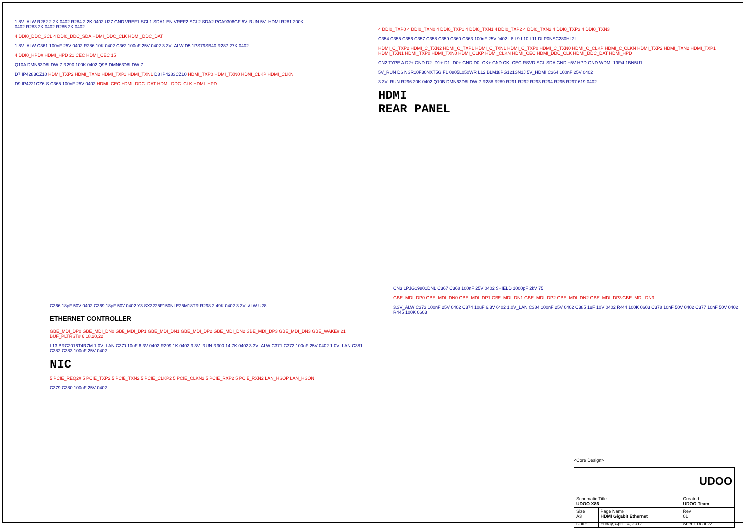1.8V_ALW R282 2.2K 0402 R284 2.2K 0402 U27 GND VREF1 SCL1 SDA1 EN VREF2 SCL2 SDA2 PCA9306GF 5V_RUN 5V_HDMI R281 200K 0402 R283 2K 0402 R285 2K 0402
4 DDI0_DDC_SCL 4 DDI0_DDC_SDA HDMI_DDC_CLK HDMI_DDC_DAT
1.8V_ALW C361 100nF 25V 0402 R286 10K 0402 C362 100nF 25V 0402 3.3V_ALW D5 1PS79SB40 R287 27K 0402
4 DDI0_HPD# HDMI_HPD 21 CEC HDMI_CEC 15
Q10A DMN63D8LDW-7 R290 100K 0402 Q9B DMN63D8LDW-7
D7 IP4283CZ10 HDMI_TXP2 HDMI_TXN2 HDMI_TXP1 HDMI_TXN1 D8 IP4283CZ10 HDMI_TXP0 HDMI_TXN0 HDMI_CLKP HDMI_CLKN
D9 IP4221CZ6-S C365 100nF 25V 0402 HDMI_CEC HDMI_DDC_DAT HDMI_DDC_CLK HDMI_HPD
4 DDI0_TXP0 4 DDI0_TXN0 4 DDI0_TXP1 4 DDI0_TXN1 4 DDI0_TXP2 4 DDI0_TXN2 4 DDI0_TXP3 4 DDI0_TXN3
C354 C355 C356 C357 C358 C359 C360 C363 100nF 25V 0402 L8 L9 L10 L11 DLP0NSC280HL2L
HDMI_C_TXP2 HDMI_C_TXN2 HDMI_C_TXP1 HDMI_C_TXN1 HDMI_C_TXP0 HDMI_C_TXN0 HDMI_C_CLKP HDMI_C_CLKN HDMI_TXP2 HDMI_TXN2 HDMI_TXP1 HDMI_TXN1 HDMI_TXP0 HDMI_TXN0 HDMI_CLKP HDMI_CLKN HDMI_CEC HDMI_DDC_CLK HDMI_DDC_DAT HDMI_HPD
CN2 TYPE A D2+ GND D2- D1+ D1- D0+ GND D0- CK+ GND CK- CEC RSVD SCL SDA GND +5V HPD GND WDMI-19F4L1BN5U1
5V_RUN D6 NSR10F30NXT5G F1 0805L050WR L12 BLM18PG121SN1J 5V_HDMI C364 100nF 25V 0402
3.3V_RUN R296 20K 0402 Q10B DMN63D8LDW-7 R288 R289 R291 R292 R293 R294 R295 R297 619 0402
HDMI
REAR PANEL
C366 18pF 50V 0402 C369 18pF 50V 0402 Y3 SX3225F150NLE25M18TR R298 2.49K 0402 3.3V_ALW U28
ETHERNET CONTROLLER
GBE_MDI_DP0 GBE_MDI_DN0 GBE_MDI_DP1 GBE_MDI_DN1 GBE_MDI_DP2 GBE_MDI_DN2 GBE_MDI_DP3 GBE_MDI_DN3 GBE_WAKE# 21 BUF_PLTRST# 6,18,20,22
L13 BRC2016T4R7M 1.0V_LAN C370 10uF 6.3V 0402 R299 1K 0402 3.3V_RUN R300 14.7K 0402 3.3V_ALW C371 C372 100nF 25V 0402 1.0V_LAN C381 C382 C383 100nF 25V 0402
NIC
5 PCIE_REQ2# 5 PCIE_TXP2 5 PCIE_TXN2 5 PCIE_CLKP2 5 PCIE_CLKN2 5 PCIE_RXP2 5 PCIE_RXN2 LAN_HSOP LAN_HSON
C379 C380 100nF 25V 0402
CN3 LPJG19801DNL C367 C368 100nF 25V 0402 SHIELD 1000pF 2kV 75
GBE_MDI_DP0 GBE_MDI_DN0 GBE_MDI_DP1 GBE_MDI_DN1 GBE_MDI_DP2 GBE_MDI_DN2 GBE_MDI_DP3 GBE_MDI_DN3
3.3V_ALW C373 100nF 25V 0402 C374 10uF 6.3V 0402 1.0V_LAN C384 100nF 25V 0402 C385 1uF 10V 0402 R444 100K 0603 C378 10nF 50V 0402 C377 10nF 50V 0402 R445 100K 0603
<Core Design>
| UDOO | | |
| Schematic Title UDOO X86 | | Created UDOO Team |
| Size A3 | Page Name HDMI Gigabit Ethernet | Rev 01 |
| Date: | Friday, April 14, 2017 | Sheet 14 of 22 |